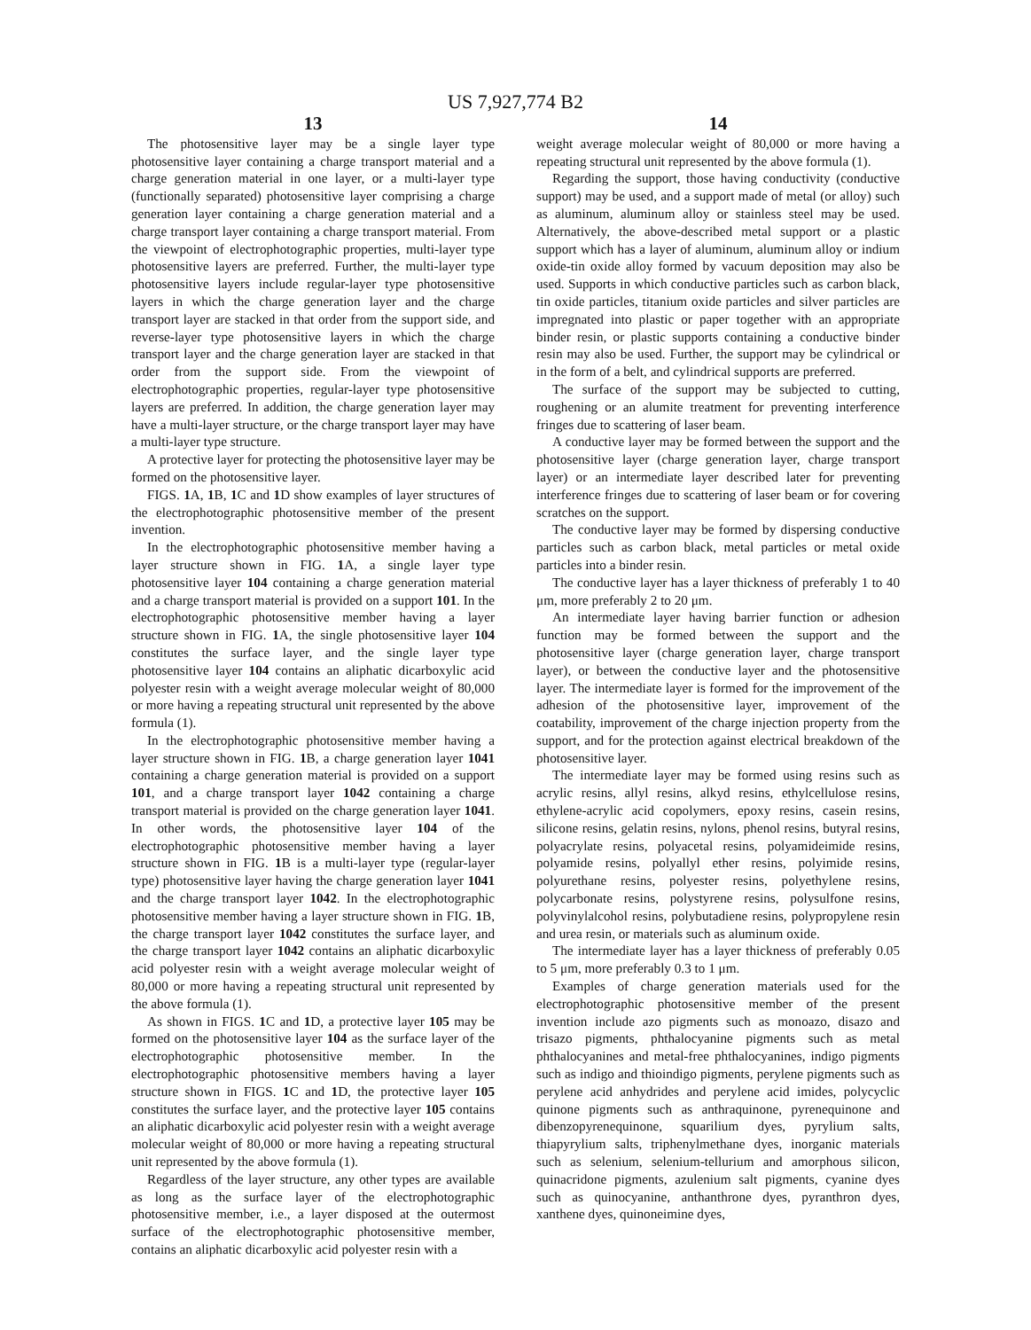US 7,927,774 B2
13
The photosensitive layer may be a single layer type photosensitive layer containing a charge transport material and a charge generation material in one layer, or a multi-layer type (functionally separated) photosensitive layer comprising a charge generation layer containing a charge generation material and a charge transport layer containing a charge transport material. From the viewpoint of electrophotographic properties, multi-layer type photosensitive layers are preferred. Further, the multi-layer type photosensitive layers include regular-layer type photosensitive layers in which the charge generation layer and the charge transport layer are stacked in that order from the support side, and reverse-layer type photosensitive layers in which the charge transport layer and the charge generation layer are stacked in that order from the support side. From the viewpoint of electrophotographic properties, regular-layer type photosensitive layers are preferred. In addition, the charge generation layer may have a multi-layer structure, or the charge transport layer may have a multi-layer type structure.
A protective layer for protecting the photosensitive layer may be formed on the photosensitive layer.
FIGS. 1 A, 1 B, 1 C and 1 D show examples of layer structures of the electrophotographic photosensitive member of the present invention.
In the electrophotographic photosensitive member having a layer structure shown in FIG. 1 A, a single layer type photosensitive layer 104 containing a charge generation material and a charge transport material is provided on a support 101. In the electrophotographic photosensitive member having a layer structure shown in FIG. 1 A, the single photosensitive layer 104 constitutes the surface layer, and the single layer type photosensitive layer 104 contains an aliphatic dicarboxylic acid polyester resin with a weight average molecular weight of 80,000 or more having a repeating structural unit represented by the above formula (1).
In the electrophotographic photosensitive member having a layer structure shown in FIG. 1 B, a charge generation layer 1041 containing a charge generation material is provided on a support 101, and a charge transport layer 1042 containing a charge transport material is provided on the charge generation layer 1041. In other words, the photosensitive layer 104 of the electrophotographic photosensitive member having a layer structure shown in FIG. 1 B is a multi-layer type (regular-layer type) photosensitive layer having the charge generation layer 1041 and the charge transport layer 1042. In the electrophotographic photosensitive member having a layer structure shown in FIG. 1 B, the charge transport layer 1042 constitutes the surface layer, and the charge transport layer 1042 contains an aliphatic dicarboxylic acid polyester resin with a weight average molecular weight of 80,000 or more having a repeating structural unit represented by the above formula (1).
As shown in FIGS. 1 C and 1 D, a protective layer 105 may be formed on the photosensitive layer 104 as the surface layer of the electrophotographic photosensitive member. In the electrophotographic photosensitive members having a layer structure shown in FIGS. 1 C and 1 D, the protective layer 105 constitutes the surface layer, and the protective layer 105 contains an aliphatic dicarboxylic acid polyester resin with a weight average molecular weight of 80,000 or more having a repeating structural unit represented by the above formula (1).
Regardless of the layer structure, any other types are available as long as the surface layer of the electrophotographic photosensitive member, i.e., a layer disposed at the outermost surface of the electrophotographic photosensitive member, contains an aliphatic dicarboxylic acid polyester resin with a
14
weight average molecular weight of 80,000 or more having a repeating structural unit represented by the above formula (1).
Regarding the support, those having conductivity (conductive support) may be used, and a support made of metal (or alloy) such as aluminum, aluminum alloy or stainless steel may be used. Alternatively, the above-described metal support or a plastic support which has a layer of aluminum, aluminum alloy or indium oxide-tin oxide alloy formed by vacuum deposition may also be used. Supports in which conductive particles such as carbon black, tin oxide particles, titanium oxide particles and silver particles are impregnated into plastic or paper together with an appropriate binder resin, or plastic supports containing a conductive binder resin may also be used. Further, the support may be cylindrical or in the form of a belt, and cylindrical supports are preferred.
The surface of the support may be subjected to cutting, roughening or an alumite treatment for preventing interference fringes due to scattering of laser beam.
A conductive layer may be formed between the support and the photosensitive layer (charge generation layer, charge transport layer) or an intermediate layer described later for preventing interference fringes due to scattering of laser beam or for covering scratches on the support.
The conductive layer may be formed by dispersing conductive particles such as carbon black, metal particles or metal oxide particles into a binder resin.
The conductive layer has a layer thickness of preferably 1 to 40 μm, more preferably 2 to 20 μm.
An intermediate layer having barrier function or adhesion function may be formed between the support and the photosensitive layer (charge generation layer, charge transport layer), or between the conductive layer and the photosensitive layer. The intermediate layer is formed for the improvement of the adhesion of the photosensitive layer, improvement of the coatability, improvement of the charge injection property from the support, and for the protection against electrical breakdown of the photosensitive layer.
The intermediate layer may be formed using resins such as acrylic resins, allyl resins, alkyd resins, ethylcellulose resins, ethylene-acrylic acid copolymers, epoxy resins, casein resins, silicone resins, gelatin resins, nylons, phenol resins, butyral resins, polyacrylate resins, polyacetal resins, polyamideimide resins, polyamide resins, polyallyl ether resins, polyimide resins, polyurethane resins, polyester resins, polyethylene resins, polycarbonate resins, polystyrene resins, polysulfone resins, polyvinylalcohol resins, polybutadiene resins, polypropylene resin and urea resin, or materials such as aluminum oxide.
The intermediate layer has a layer thickness of preferably 0.05 to 5 μm, more preferably 0.3 to 1 μm.
Examples of charge generation materials used for the electrophotographic photosensitive member of the present invention include azo pigments such as monoazo, disazo and trisazo pigments, phthalocyanine pigments such as metal phthalocyanines and metal-free phthalocyanines, indigo pigments such as indigo and thioindigo pigments, perylene pigments such as perylene acid anhydrides and perylene acid imides, polycyclic quinone pigments such as anthraquinone, pyrenequinone and dibenzopyrenequinone, squarilium dyes, pyrylium salts, thiapyrylium salts, triphenylmethane dyes, inorganic materials such as selenium, selenium-tellurium and amorphous silicon, quinacridone pigments, azulenium salt pigments, cyanine dyes such as quinocyanine, anthanthrone dyes, pyranthron dyes, xanthene dyes, quinoneimine dyes,